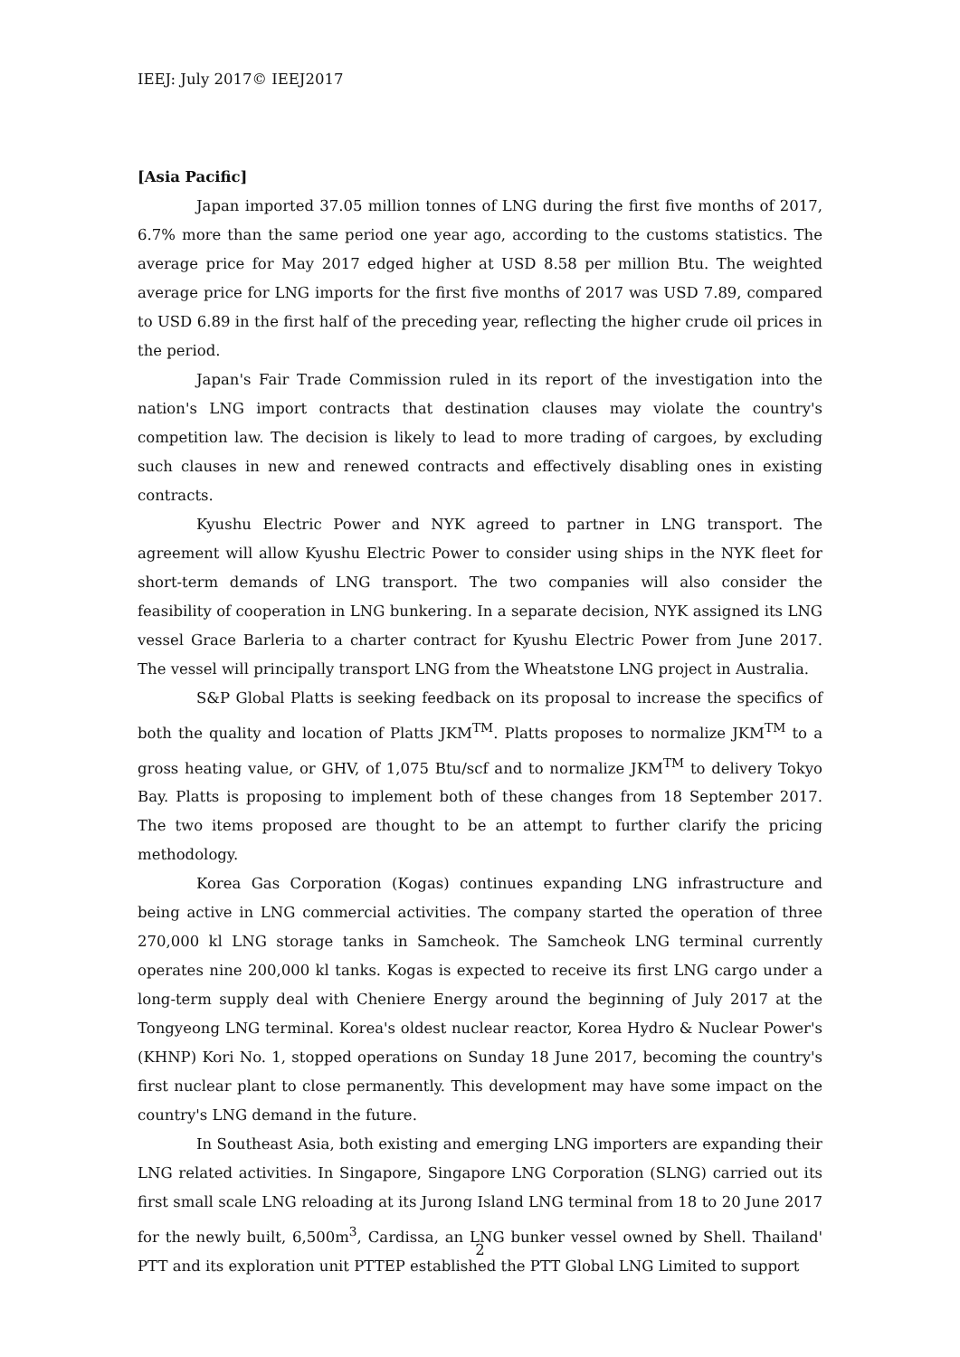IEEJ: July 2017© IEEJ2017
[Asia Pacific]
Japan imported 37.05 million tonnes of LNG during the first five months of 2017, 6.7% more than the same period one year ago, according to the customs statistics. The average price for May 2017 edged higher at USD 8.58 per million Btu. The weighted average price for LNG imports for the first five months of 2017 was USD 7.89, compared to USD 6.89 in the first half of the preceding year, reflecting the higher crude oil prices in the period.
Japan's Fair Trade Commission ruled in its report of the investigation into the nation's LNG import contracts that destination clauses may violate the country's competition law. The decision is likely to lead to more trading of cargoes, by excluding such clauses in new and renewed contracts and effectively disabling ones in existing contracts.
Kyushu Electric Power and NYK agreed to partner in LNG transport. The agreement will allow Kyushu Electric Power to consider using ships in the NYK fleet for short-term demands of LNG transport. The two companies will also consider the feasibility of cooperation in LNG bunkering. In a separate decision, NYK assigned its LNG vessel Grace Barleria to a charter contract for Kyushu Electric Power from June 2017. The vessel will principally transport LNG from the Wheatstone LNG project in Australia.
S&P Global Platts is seeking feedback on its proposal to increase the specifics of both the quality and location of Platts JKM<sup>TM</sup>. Platts proposes to normalize JKM<sup>TM</sup> to a gross heating value, or GHV, of 1,075 Btu/scf and to normalize JKM<sup>TM</sup> to delivery Tokyo Bay. Platts is proposing to implement both of these changes from 18 September 2017. The two items proposed are thought to be an attempt to further clarify the pricing methodology.
Korea Gas Corporation (Kogas) continues expanding LNG infrastructure and being active in LNG commercial activities. The company started the operation of three 270,000 kl LNG storage tanks in Samcheok. The Samcheok LNG terminal currently operates nine 200,000 kl tanks. Kogas is expected to receive its first LNG cargo under a long-term supply deal with Cheniere Energy around the beginning of July 2017 at the Tongyeong LNG terminal. Korea's oldest nuclear reactor, Korea Hydro & Nuclear Power's (KHNP) Kori No. 1, stopped operations on Sunday 18 June 2017, becoming the country's first nuclear plant to close permanently. This development may have some impact on the country's LNG demand in the future.
In Southeast Asia, both existing and emerging LNG importers are expanding their LNG related activities. In Singapore, Singapore LNG Corporation (SLNG) carried out its first small scale LNG reloading at its Jurong Island LNG terminal from 18 to 20 June 2017 for the newly built, 6,500m<sup>3</sup>, Cardissa, an LNG bunker vessel owned by Shell. Thailand' PTT and its exploration unit PTTEP established the PTT Global LNG Limited to support
2